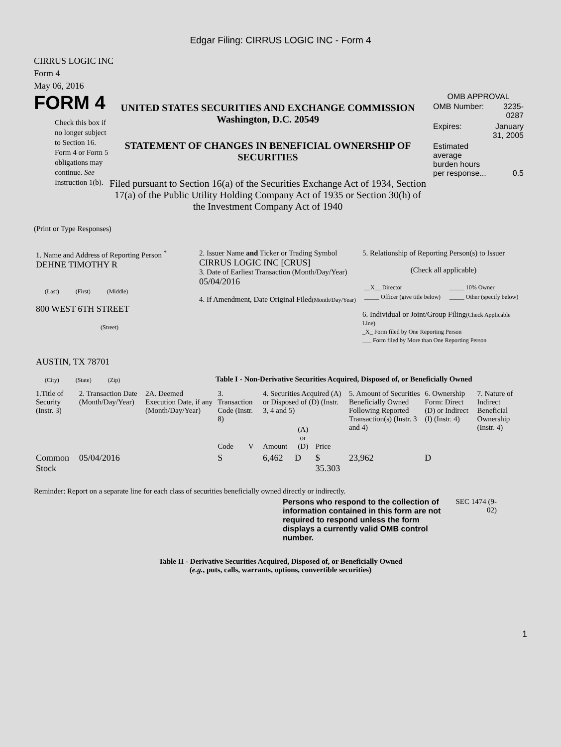Edgar Filing: CIRRUS LOGIC INC - Form 4
CIRRUS LOGIC INC
Form 4
May 06, 2016
FORM 4
Check this box if no longer subject to Section 16. Form 4 or Form 5 obligations may continue. See Instruction 1(b).
UNITED STATES SECURITIES AND EXCHANGE COMMISSION
Washington, D.C. 20549
STATEMENT OF CHANGES IN BENEFICIAL OWNERSHIP OF SECURITIES
Filed pursuant to Section 16(a) of the Securities Exchange Act of 1934, Section 17(a) of the Public Utility Holding Company Act of 1935 or Section 30(h) of the Investment Company Act of 1940
OMB APPROVAL
| OMB Number: | 3235-0287 |
| Expires: | January 31, 2005 |
| Estimated average burden hours per response... | 0.5 |
(Print or Type Responses)
| 1. Name and Address of Reporting Person <sup>*</sup> DEHNE TIMOTHY R (Last) (First) (Middle) 800 WEST 6TH STREET (Street) AUSTIN, TX 78701 (City) (State) (Zip) | 2. Issuer Name and Ticker or Trading Symbol CIRRUS LOGIC INC [CRUS] 3. Date of Earliest Transaction (Month/Day/Year) 05/04/2016 4. If Amendment, Date Original Filed (Month/Day/Year) | 5. Relationship of Reporting Person(s) to Issuer (Check all applicable) / __X__ Director / _____ 10% Owner / / _____ Officer (give title below) / _____ Other (specify below) / 6. Individual or Joint/Group Filing (Check Applicable Line) _X_ Form filed by One Reporting Person ___ Form filed by More than One Reporting Person |
Table I - Non-Derivative Securities Acquired, Disposed of, or Beneficially Owned
| 1.Title of Security (Instr. 3) | 2. Transaction Date (Month/Day/Year) | 2A. Deemed Execution Date, if any (Month/Day/Year) | 3. Transaction Code (Instr. 8) | | 4. Securities Acquired (A) or Disposed of (D) (Instr. 3, 4 and 5) | | | 5. Amount of Securities Beneficially Owned Following Reported Transaction(s) (Instr. 3 and 4) | 6. Ownership Form: Direct (D) or Indirect (I) (Instr. 4) | 7. Nature of Indirect Beneficial Ownership (Instr. 4) |
| --- | --- | --- | --- | --- | --- | --- | --- | --- | --- | --- |
| | | | Code | V | Amount | (A) or (D) | Price | | | |
| Common Stock | 05/04/2016 | | S | | 6,462 | D | $ 35.303 | 23,962 | D | |
Reminder: Report on a separate line for each class of securities beneficially owned directly or indirectly.
Persons who respond to the collection of information contained in this form are not required to respond unless the form displays a currently valid OMB control number.
SEC 1474 (9-02)
Table II - Derivative Securities Acquired, Disposed of, or Beneficially Owned
(e.g., puts, calls, warrants, options, convertible securities)
1